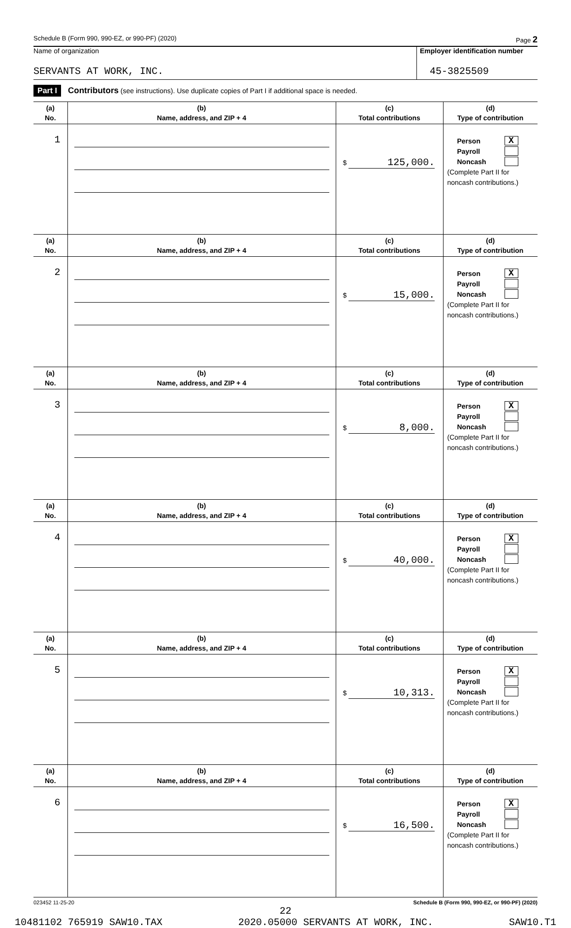Schedule B (Form 990, 990-EZ, or 990-PF) (2020) Page 2
Name of organization
SERVANTS AT WORK, INC.
Employer identification number
45-3825509
Part I Contributors (see instructions). Use duplicate copies of Part I if additional space is needed.
| (a) No. | (b) Name, address, and ZIP + 4 | (c) Total contributions | (d) Type of contribution |
| --- | --- | --- | --- |
| 1 | | $ 125,000. | Person X Payroll Noncash (Complete Part II for noncash contributions.) |
| (a) No. | (b) Name, address, and ZIP + 4 | (c) Total contributions | (d) Type of contribution |
| 2 | | $ 15,000. | Person X Payroll Noncash (Complete Part II for noncash contributions.) |
| (a) No. | (b) Name, address, and ZIP + 4 | (c) Total contributions | (d) Type of contribution |
| 3 | | $ 8,000. | Person X Payroll Noncash (Complete Part II for noncash contributions.) |
| (a) No. | (b) Name, address, and ZIP + 4 | (c) Total contributions | (d) Type of contribution |
| 4 | | $ 40,000. | Person X Payroll Noncash (Complete Part II for noncash contributions.) |
| (a) No. | (b) Name, address, and ZIP + 4 | (c) Total contributions | (d) Type of contribution |
| 5 | | $ 10,313. | Person X Payroll Noncash (Complete Part II for noncash contributions.) |
| (a) No. | (b) Name, address, and ZIP + 4 | (c) Total contributions | (d) Type of contribution |
| 6 | | $ 16,500. | Person X Payroll Noncash (Complete Part II for noncash contributions.) |
023452 11-25-20 Schedule B (Form 990, 990-EZ, or 990-PF) (2020)
22
10481102 765919 SAW10.TAX 2020.05000 SERVANTS AT WORK, INC. SAW10.T1